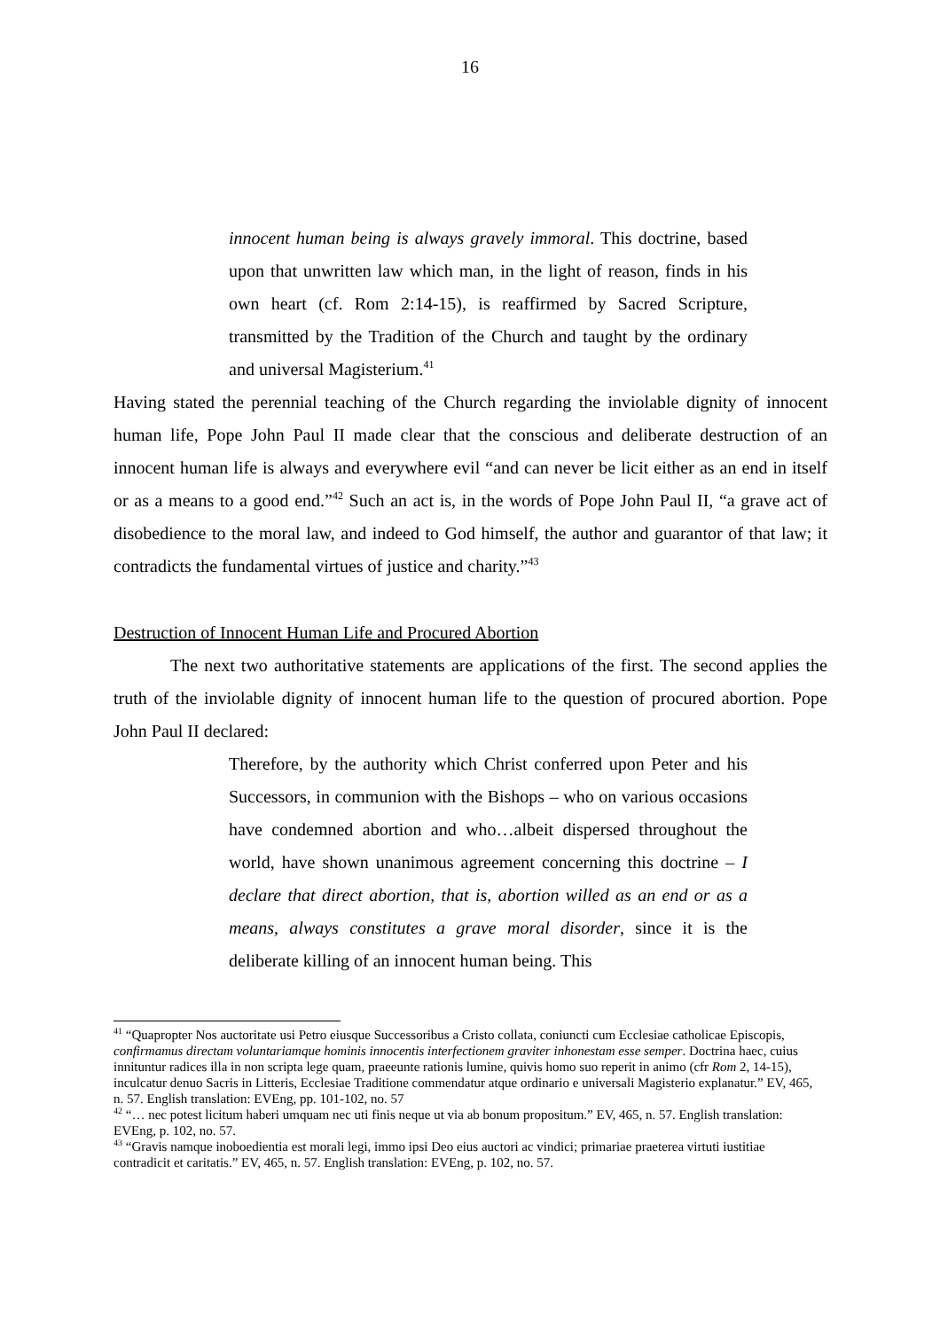16
innocent human being is always gravely immoral. This doctrine, based upon that unwritten law which man, in the light of reason, finds in his own heart (cf. Rom 2:14-15), is reaffirmed by Sacred Scripture, transmitted by the Tradition of the Church and taught by the ordinary and universal Magisterium.<sup>41</sup>
Having stated the perennial teaching of the Church regarding the inviolable dignity of innocent human life, Pope John Paul II made clear that the conscious and deliberate destruction of an innocent human life is always and everywhere evil “and can never be licit either as an end in itself or as a means to a good end.”<sup>42</sup> Such an act is, in the words of Pope John Paul II, “a grave act of disobedience to the moral law, and indeed to God himself, the author and guarantor of that law; it contradicts the fundamental virtues of justice and charity.”<sup>43</sup>
Destruction of Innocent Human Life and Procured Abortion
The next two authoritative statements are applications of the first. The second applies the truth of the inviolable dignity of innocent human life to the question of procured abortion. Pope John Paul II declared:
Therefore, by the authority which Christ conferred upon Peter and his Successors, in communion with the Bishops – who on various occasions have condemned abortion and who…albeit dispersed throughout the world, have shown unanimous agreement concerning this doctrine – I declare that direct abortion, that is, abortion willed as an end or as a means, always constitutes a grave moral disorder, since it is the deliberate killing of an innocent human being. This
<sup>41</sup> “Quapropter Nos auctoritate usi Petro eiusque Successoribus a Cristo collata, coniuncti cum Ecclesiae catholicae Episcopis, confirmamus directam voluntariamque hominis innocentis interfectionem graviter inhonestam esse semper. Doctrina haec, cuius innituntur radices illa in non scripta lege quam, praeeunte rationis lumine, quivis homo suo reperit in animo (cfr Rom 2, 14-15), inculcatur denuo Sacris in Litteris, Ecclesiae Traditione commendatur atque ordinario e universali Magisterio explanatur.” EV, 465, n. 57. English translation: EVEng, pp. 101-102, no. 57
<sup>42</sup> “… nec potest licitum haberi umquam nec uti finis neque ut via ab bonum propositum.” EV, 465, n. 57. English translation: EVEng, p. 102, no. 57.
<sup>43</sup> “Gravis namque inoboedientia est morali legi, immo ipsi Deo eius auctori ac vindici; primariae praeterea virtuti iustitiae contradicit et caritatis.” EV, 465, n. 57. English translation: EVEng, p. 102, no. 57.